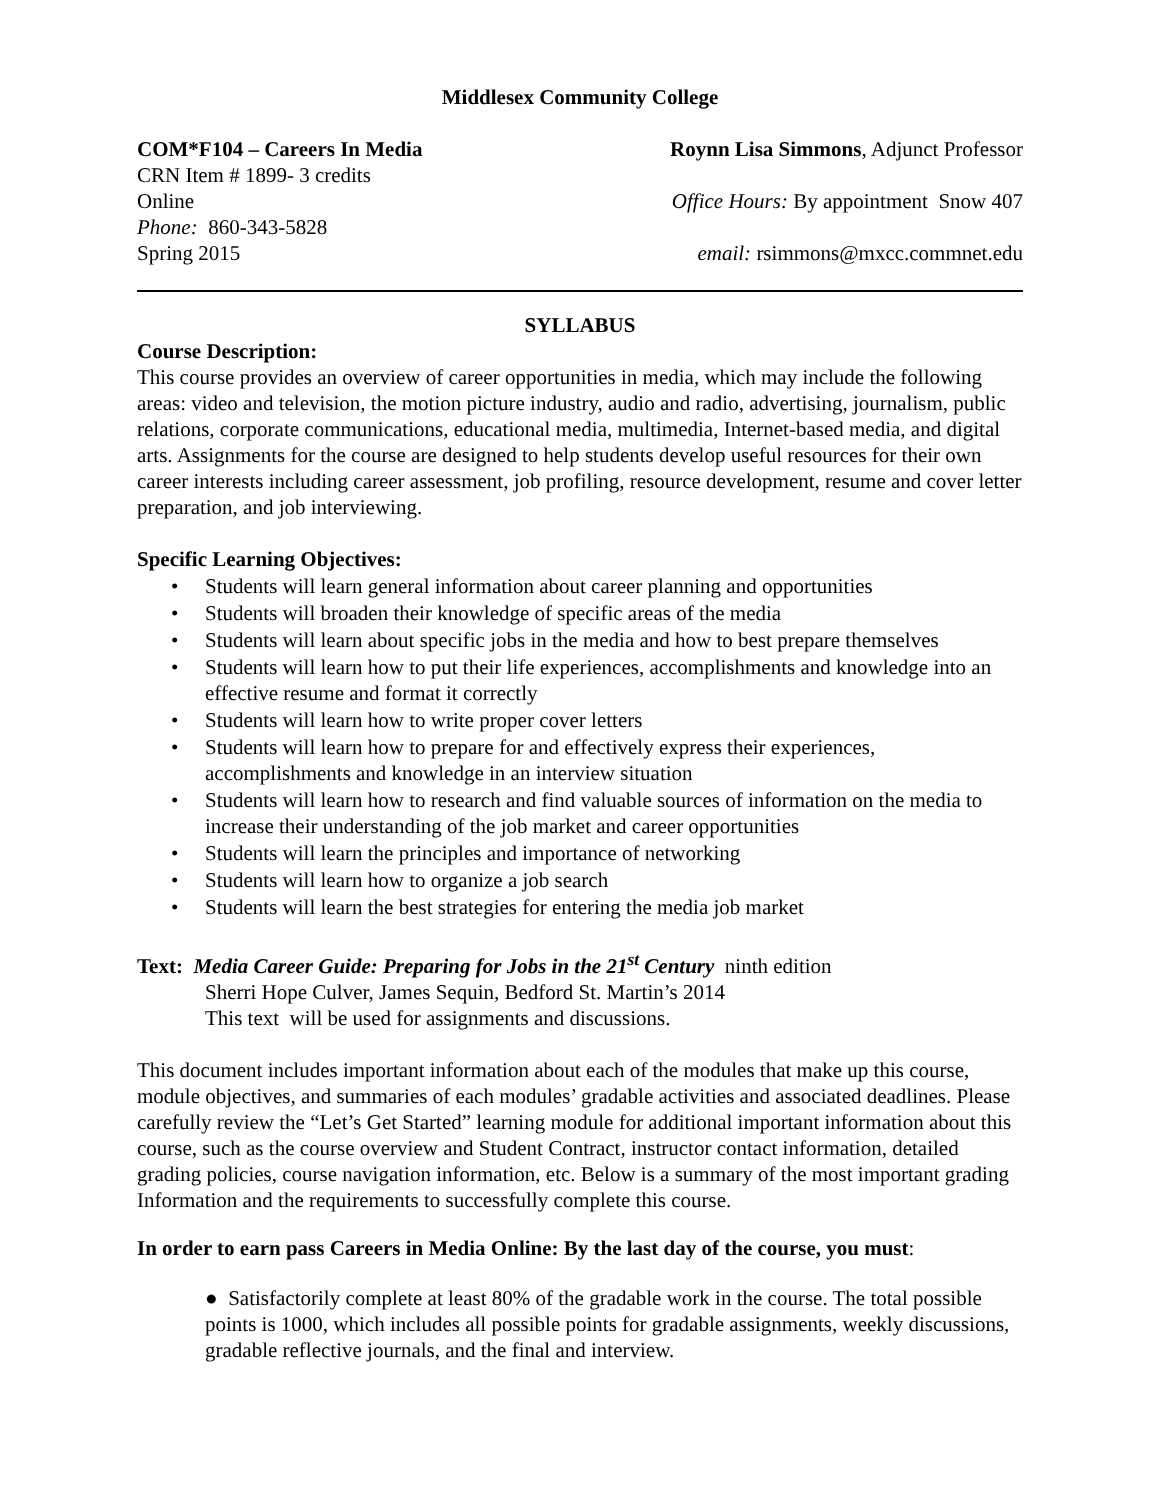Middlesex Community College
COM*F104 – Careers In Media Roynn Lisa Simmons, Adjunct Professor
CRN Item # 1899- 3 credits
Online Office Hours: By appointment Snow 407
Phone: 860-343-5828
Spring 2015 email: rsimmons@mxcc.commnet.edu
SYLLABUS
Course Description:
This course provides an overview of career opportunities in media, which may include the following areas: video and television, the motion picture industry, audio and radio, advertising, journalism, public relations, corporate communications, educational media, multimedia, Internet-based media, and digital arts. Assignments for the course are designed to help students develop useful resources for their own career interests including career assessment, job profiling, resource development, resume and cover letter preparation, and job interviewing.
Specific Learning Objectives:
• Students will learn general information about career planning and opportunities
• Students will broaden their knowledge of specific areas of the media
• Students will learn about specific jobs in the media and how to best prepare themselves
• Students will learn how to put their life experiences, accomplishments and knowledge into an effective resume and format it correctly
• Students will learn how to write proper cover letters
• Students will learn how to prepare for and effectively express their experiences, accomplishments and knowledge in an interview situation
• Students will learn how to research and find valuable sources of information on the media to increase their understanding of the job market and career opportunities
• Students will learn the principles and importance of networking
• Students will learn how to organize a job search
• Students will learn the best strategies for entering the media job market
Text: Media Career Guide: Preparing for Jobs in the 21<sup>st</sup> Century ninth edition
Sherri Hope Culver, James Sequin, Bedford St. Martin’s 2014
This text will be used for assignments and discussions.
This document includes important information about each of the modules that make up this course, module objectives, and summaries of each modules’ gradable activities and associated deadlines. Please carefully review the “Let’s Get Started” learning module for additional important information about this course, such as the course overview and Student Contract, instructor contact information, detailed grading policies, course navigation information, etc. Below is a summary of the most important grading Information and the requirements to successfully complete this course.
In order to earn pass Careers in Media Online: By the last day of the course, you must:
● Satisfactorily complete at least 80% of the gradable work in the course. The total possible points is 1000, which includes all possible points for gradable assignments, weekly discussions, gradable reflective journals, and the final and interview.